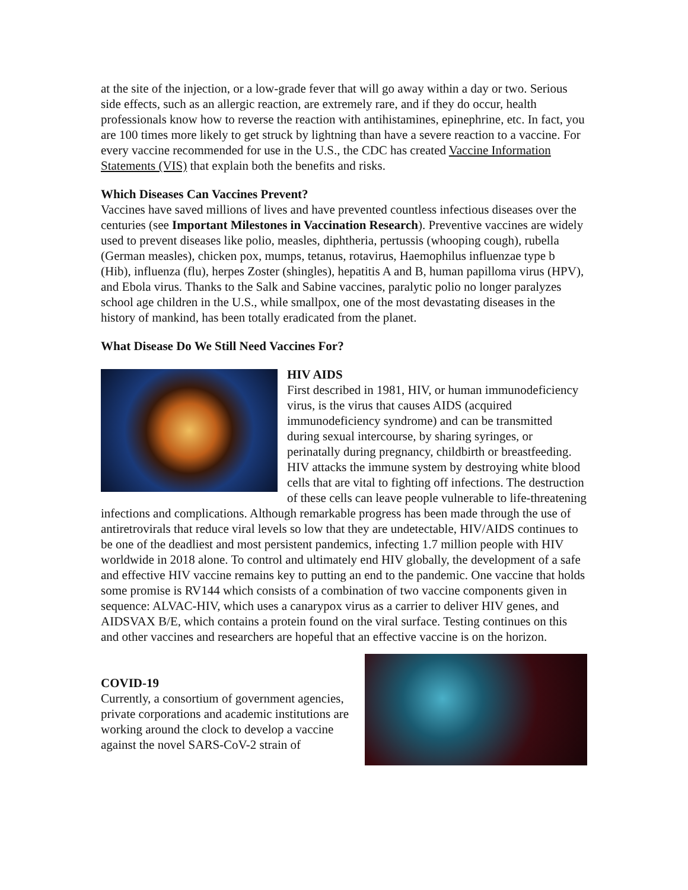at the site of the injection, or a low-grade fever that will go away within a day or two. Serious side effects, such as an allergic reaction, are extremely rare, and if they do occur, health professionals know how to reverse the reaction with antihistamines, epinephrine, etc. In fact, you are 100 times more likely to get struck by lightning than have a severe reaction to a vaccine. For every vaccine recommended for use in the U.S., the CDC has created Vaccine Information Statements (VIS) that explain both the benefits and risks.
Which Diseases Can Vaccines Prevent?
Vaccines have saved millions of lives and have prevented countless infectious diseases over the centuries (see Important Milestones in Vaccination Research). Preventive vaccines are widely used to prevent diseases like polio, measles, diphtheria, pertussis (whooping cough), rubella (German measles), chicken pox, mumps, tetanus, rotavirus, Haemophilus influenzae type b (Hib), influenza (flu), herpes Zoster (shingles), hepatitis A and B, human papilloma virus (HPV), and Ebola virus. Thanks to the Salk and Sabine vaccines, paralytic polio no longer paralyzes school age children in the U.S., while smallpox, one of the most devastating diseases in the history of mankind, has been totally eradicated from the planet.
What Disease Do We Still Need Vaccines For?
HIV AIDS
First described in 1981, HIV, or human immunodeficiency virus, is the virus that causes AIDS (acquired immunodeficiency syndrome) and can be transmitted during sexual intercourse, by sharing syringes, or perinatally during pregnancy, childbirth or breastfeeding. HIV attacks the immune system by destroying white blood cells that are vital to fighting off infections. The destruction of these cells can leave people vulnerable to life-threatening infections and complications. Although remarkable progress has been made through the use of antiretrovirals that reduce viral levels so low that they are undetectable, HIV/AIDS continues to be one of the deadliest and most persistent pandemics, infecting 1.7 million people with HIV worldwide in 2018 alone. To control and ultimately end HIV globally, the development of a safe and effective HIV vaccine remains key to putting an end to the pandemic. One vaccine that holds some promise is RV144 which consists of a combination of two vaccine components given in sequence: ALVAC-HIV, which uses a canarypox virus as a carrier to deliver HIV genes, and AIDSVAX B/E, which contains a protein found on the viral surface. Testing continues on this and other vaccines and researchers are hopeful that an effective vaccine is on the horizon.
COVID-19
Currently, a consortium of government agencies, private corporations and academic institutions are working around the clock to develop a vaccine against the novel SARS-CoV-2 strain of